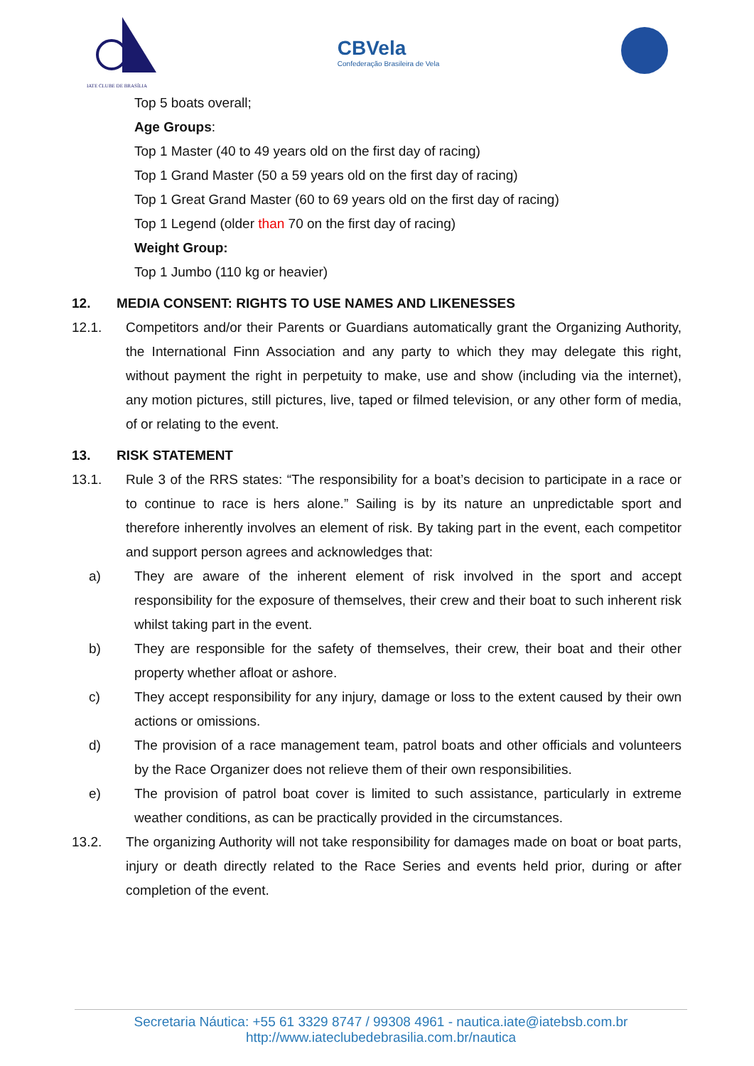IATE CLUBE DE BRASÍLIA
CBVela
Confederação Brasileira de Vela
Top 5 boats overall;
Age Groups:
Top 1 Master (40 to 49 years old on the first day of racing)
Top 1 Grand Master (50 a 59 years old on the first day of racing)
Top 1 Great Grand Master (60 to 69 years old on the first day of racing)
Top 1 Legend (older than 70 on the first day of racing)
Weight Group:
Top 1 Jumbo (110 kg or heavier)
12. MEDIA CONSENT: RIGHTS TO USE NAMES AND LIKENESSES
12.1. Competitors and/or their Parents or Guardians automatically grant the Organizing Authority, the International Finn Association and any party to which they may delegate this right, without payment the right in perpetuity to make, use and show (including via the internet), any motion pictures, still pictures, live, taped or filmed television, or any other form of media, of or relating to the event.
13. RISK STATEMENT
13.1. Rule 3 of the RRS states: “The responsibility for a boat’s decision to participate in a race or to continue to race is hers alone.” Sailing is by its nature an unpredictable sport and therefore inherently involves an element of risk. By taking part in the event, each competitor and support person agrees and acknowledges that:
a) They are aware of the inherent element of risk involved in the sport and accept responsibility for the exposure of themselves, their crew and their boat to such inherent risk whilst taking part in the event.
b) They are responsible for the safety of themselves, their crew, their boat and their other property whether afloat or ashore.
c) They accept responsibility for any injury, damage or loss to the extent caused by their own actions or omissions.
d) The provision of a race management team, patrol boats and other officials and volunteers by the Race Organizer does not relieve them of their own responsibilities.
e) The provision of patrol boat cover is limited to such assistance, particularly in extreme weather conditions, as can be practically provided in the circumstances.
13.2. The organizing Authority will not take responsibility for damages made on boat or boat parts, injury or death directly related to the Race Series and events held prior, during or after completion of the event.
Secretaria Náutica: +55 61 3329 8747 / 99308 4961 - nautica.iate@iatebsb.com.br
http://www.iateclubedebrasilia.com.br/nautica